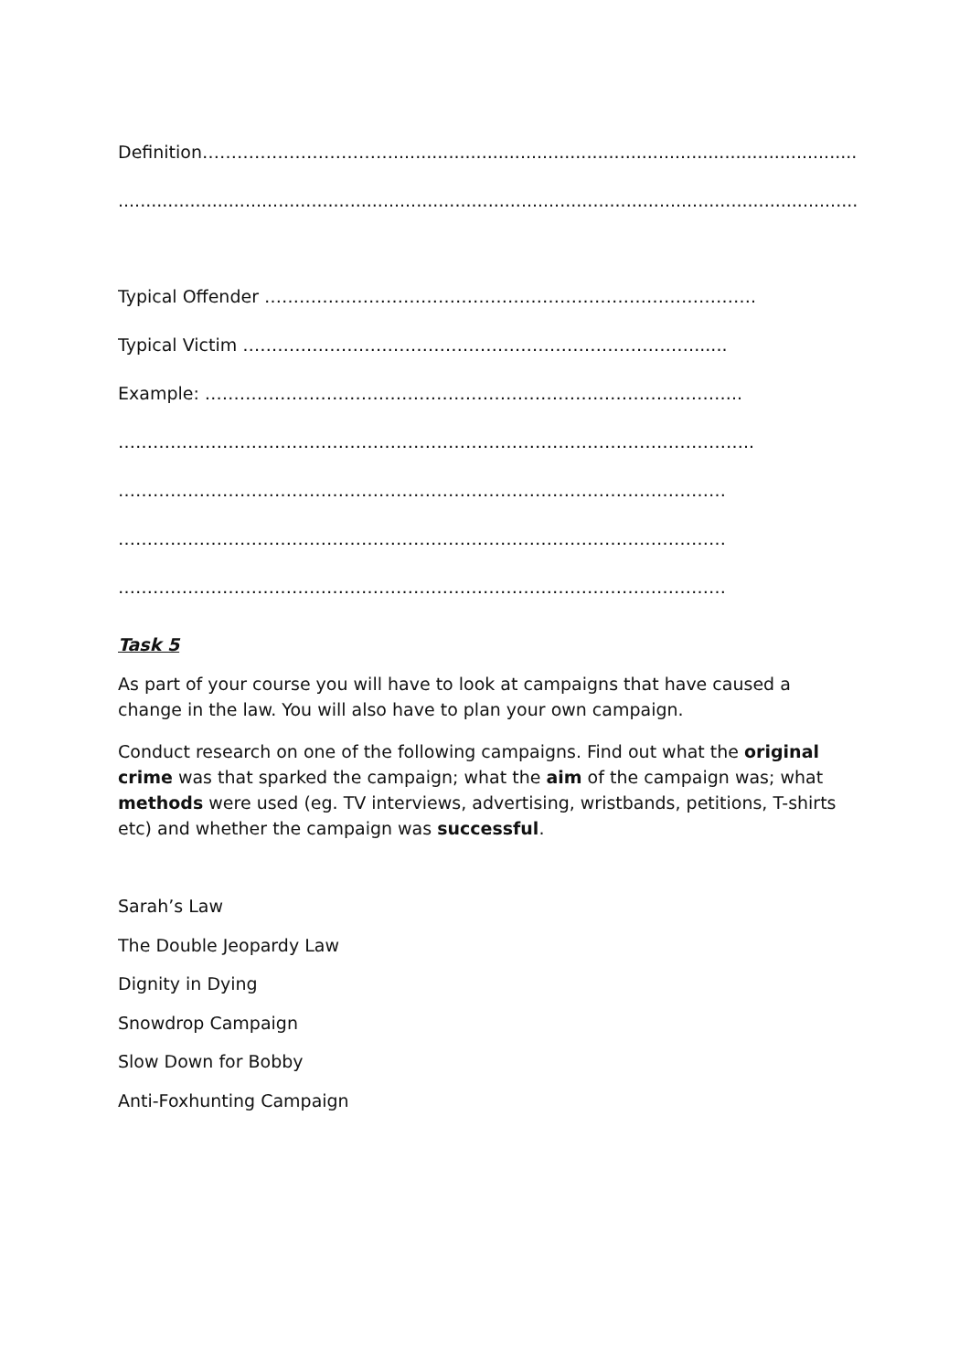Definition……………………………...........................................................................................
.........................................................................................................................................
Typical Offender ………………………………………………………………………….
Typical Victim ……………………………………………………………………......
Example: ………………………………………………………………………………...
………………………………………………………………………………………………..
……………………………………………………………………………………………
……………………………………………………………………………………………
……………………………………………………………………………………………
Task 5
As part of your course you will have to look at campaigns that have caused a change in the law. You will also have to plan your own campaign.
Conduct research on one of the following campaigns. Find out what the original crime was that sparked the campaign; what the aim of the campaign was; what methods were used (eg. TV interviews, advertising, wristbands, petitions, T-shirts etc) and whether the campaign was successful.
Sarah’s Law
The Double Jeopardy Law
Dignity in Dying
Snowdrop Campaign
Slow Down for Bobby
Anti-Foxhunting Campaign